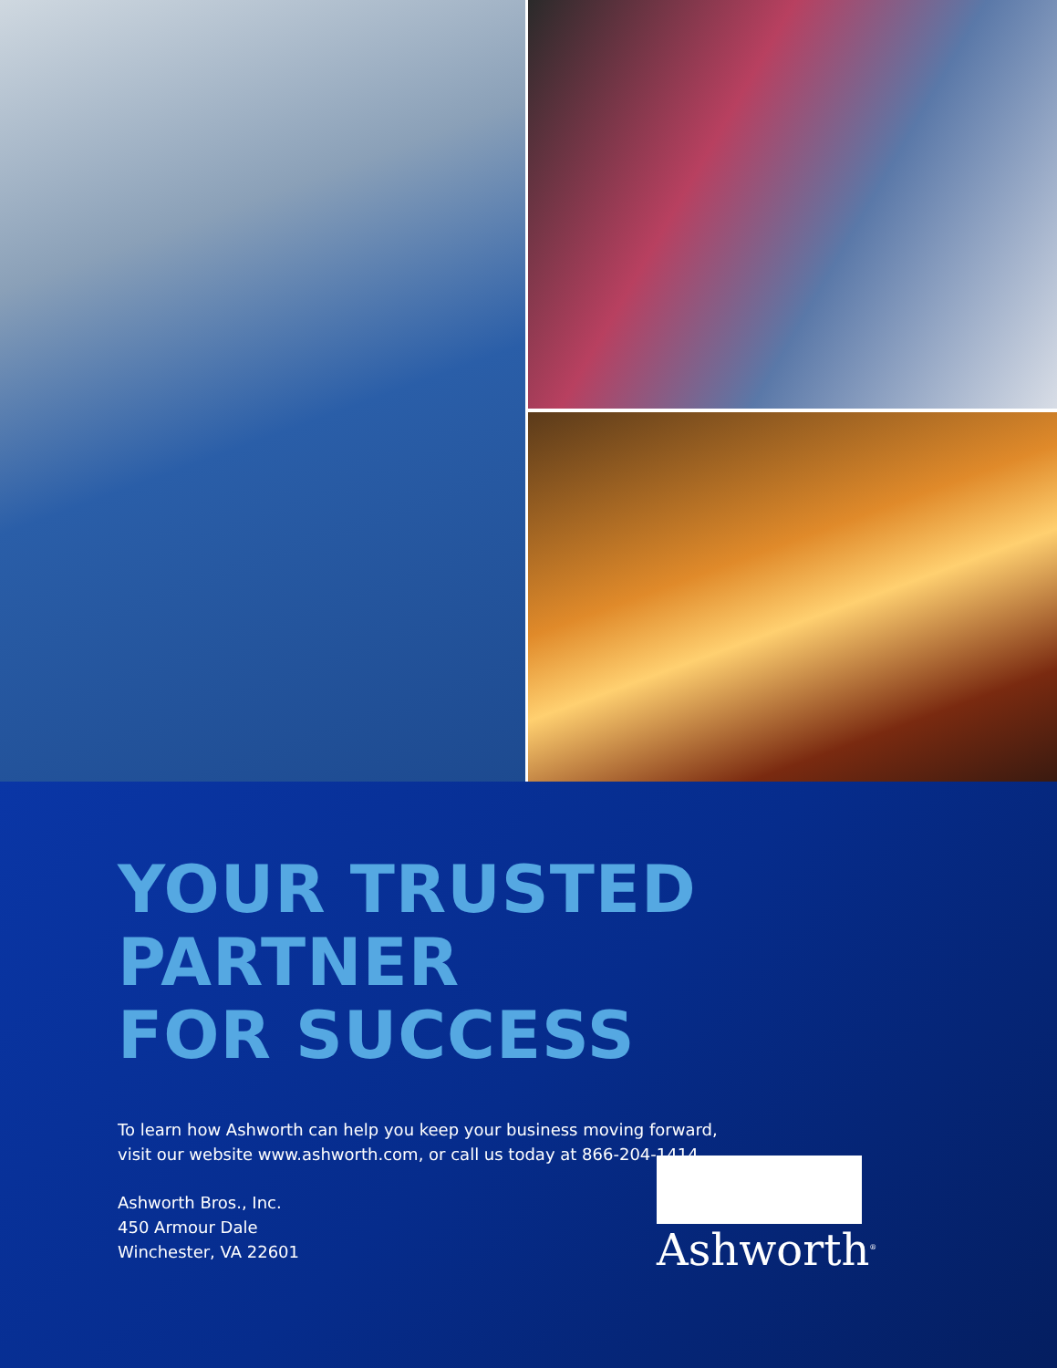YOUR TRUSTED PARTNER
FOR SUCCESS
To learn how Ashworth can help you keep your business moving forward,
visit our website www.ashworth.com, or call us today at 866-204-1414.
Ashworth Bros., Inc.
450 Armour Dale
Winchester, VA 22601
Ashworth<sup>®</sup>